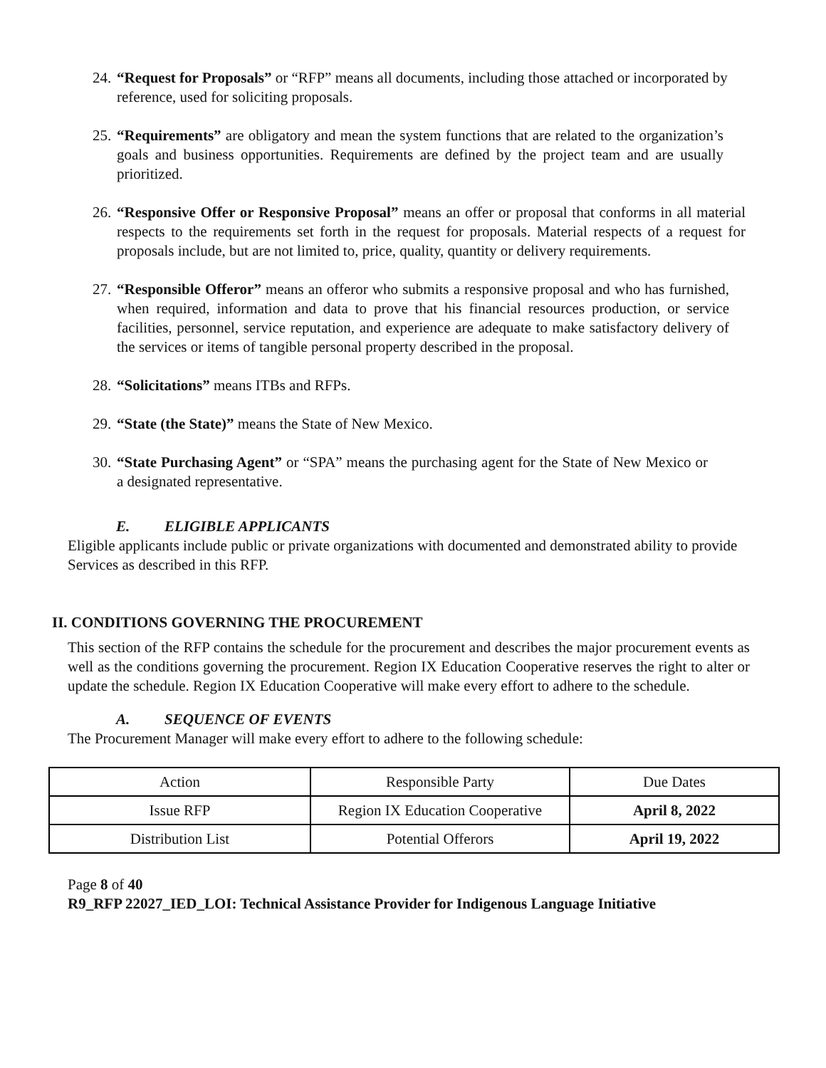24. “Request for Proposals” or “RFP” means all documents, including those attached or incorporated by reference, used for soliciting proposals.
25. “Requirements” are obligatory and mean the system functions that are related to the organization’s goals and business opportunities. Requirements are defined by the project team and are usually prioritized.
26. “Responsive Offer or Responsive Proposal” means an offer or proposal that conforms in all material respects to the requirements set forth in the request for proposals. Material respects of a request for proposals include, but are not limited to, price, quality, quantity or delivery requirements.
27. “Responsible Offeror” means an offeror who submits a responsive proposal and who has furnished, when required, information and data to prove that his financial resources production, or service facilities, personnel, service reputation, and experience are adequate to make satisfactory delivery of the services or items of tangible personal property described in the proposal.
28. “Solicitations” means ITBs and RFPs.
29. “State (the State)” means the State of New Mexico.
30. “State Purchasing Agent” or “SPA” means the purchasing agent for the State of New Mexico or a designated representative.
E. ELIGIBLE APPLICANTS
Eligible applicants include public or private organizations with documented and demonstrated ability to provide Services as described in this RFP.
II. CONDITIONS GOVERNING THE PROCUREMENT
This section of the RFP contains the schedule for the procurement and describes the major procurement events as well as the conditions governing the procurement. Region IX Education Cooperative reserves the right to alter or update the schedule. Region IX Education Cooperative will make every effort to adhere to the schedule.
A. SEQUENCE OF EVENTS
The Procurement Manager will make every effort to adhere to the following schedule:
| Action | Responsible Party | Due Dates |
| Issue RFP | Region IX Education Cooperative | April 8, 2022 |
| Distribution List | Potential Offerors | April 19, 2022 |
Page 8 of 40
R9_RFP 22027_IED_LOI: Technical Assistance Provider for Indigenous Language Initiative